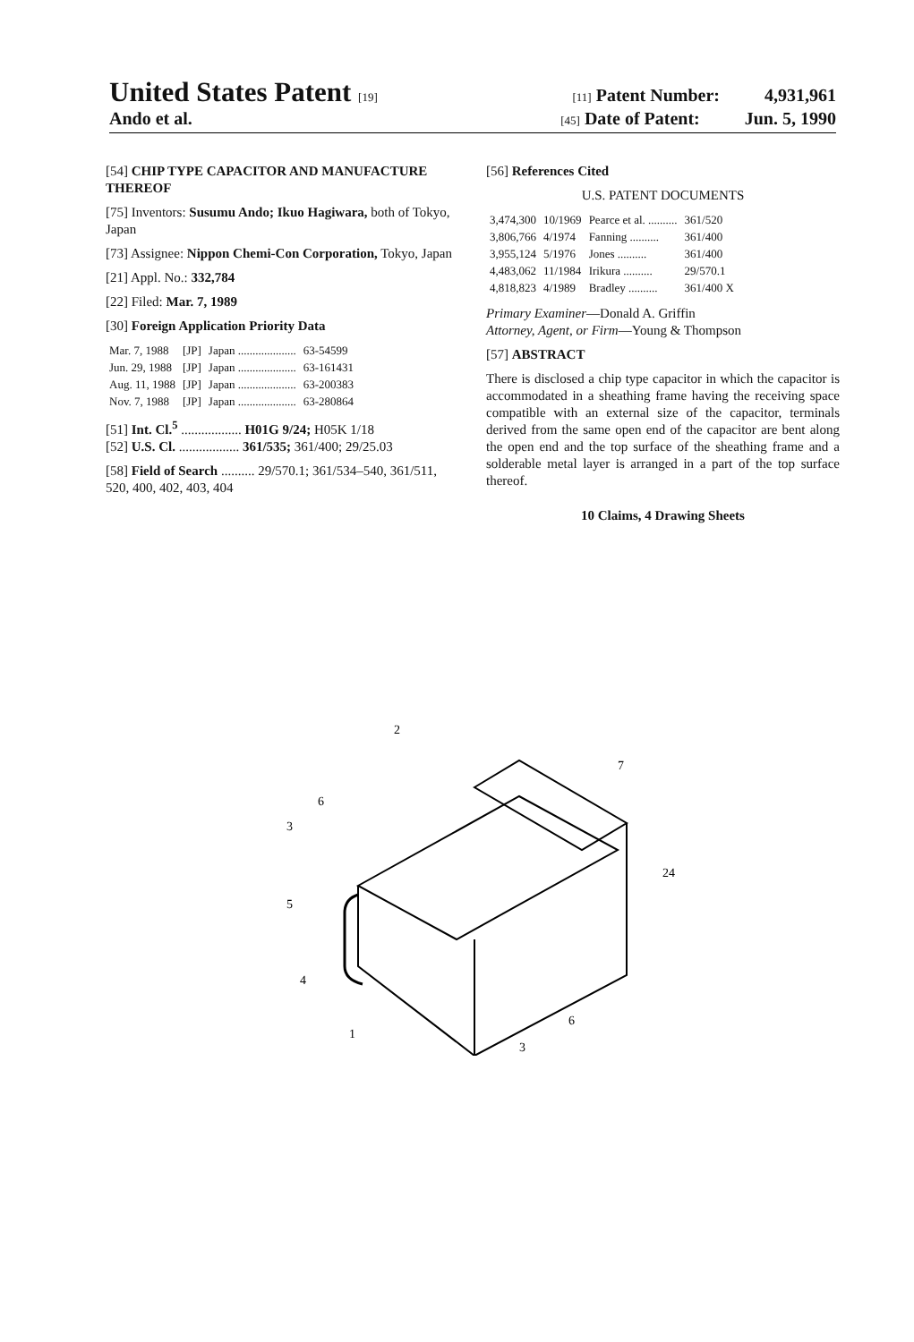United States Patent [19] [11] Patent Number: 4,931,961
Ando et al. [45] Date of Patent: Jun. 5, 1990
[54] CHIP TYPE CAPACITOR AND MANUFACTURE THEREOF
[75] Inventors: Susumu Ando; Ikuo Hagiwara, both of Tokyo, Japan
[73] Assignee: Nippon Chemi-Con Corporation, Tokyo, Japan
[21] Appl. No.: 332,784
[22] Filed: Mar. 7, 1989
[30] Foreign Application Priority Data
| Mar. 7, 1988 | [JP] | Japan .................... | 63-54599 |
| Jun. 29, 1988 | [JP] | Japan .................... | 63-161431 |
| Aug. 11, 1988 | [JP] | Japan .................... | 63-200383 |
| Nov. 7, 1988 | [JP] | Japan .................... | 63-280864 |
[51] Int. Cl.<sup>5</sup> .................. H01G 9/24; H05K 1/18
[52] U.S. Cl. .................. 361/535; 361/400; 29/25.03
[58] Field of Search .......... 29/570.1; 361/534–540, 361/511, 520, 400, 402, 403, 404
[56] References Cited
U.S. PATENT DOCUMENTS
| 3,474,300 | 10/1969 | Pearce et al. .......... | 361/520 |
| 3,806,766 | 4/1974 | Fanning .......... | 361/400 |
| 3,955,124 | 5/1976 | Jones .......... | 361/400 |
| 4,483,062 | 11/1984 | Irikura .......... | 29/570.1 |
| 4,818,823 | 4/1989 | Bradley .......... | 361/400 X |
Primary Examiner—Donald A. Griffin
Attorney, Agent, or Firm—Young & Thompson
[57] ABSTRACT
There is disclosed a chip type capacitor in which the capacitor is accommodated in a sheathing frame having the receiving space compatible with an external size of the capacitor, terminals derived from the same open end of the capacitor are bent along the open end and the top surface of the sheathing frame and a solderable metal layer is arranged in a part of the top surface thereof.
10 Claims, 4 Drawing Sheets
2
7
6
3
5
4
24
1
6
3